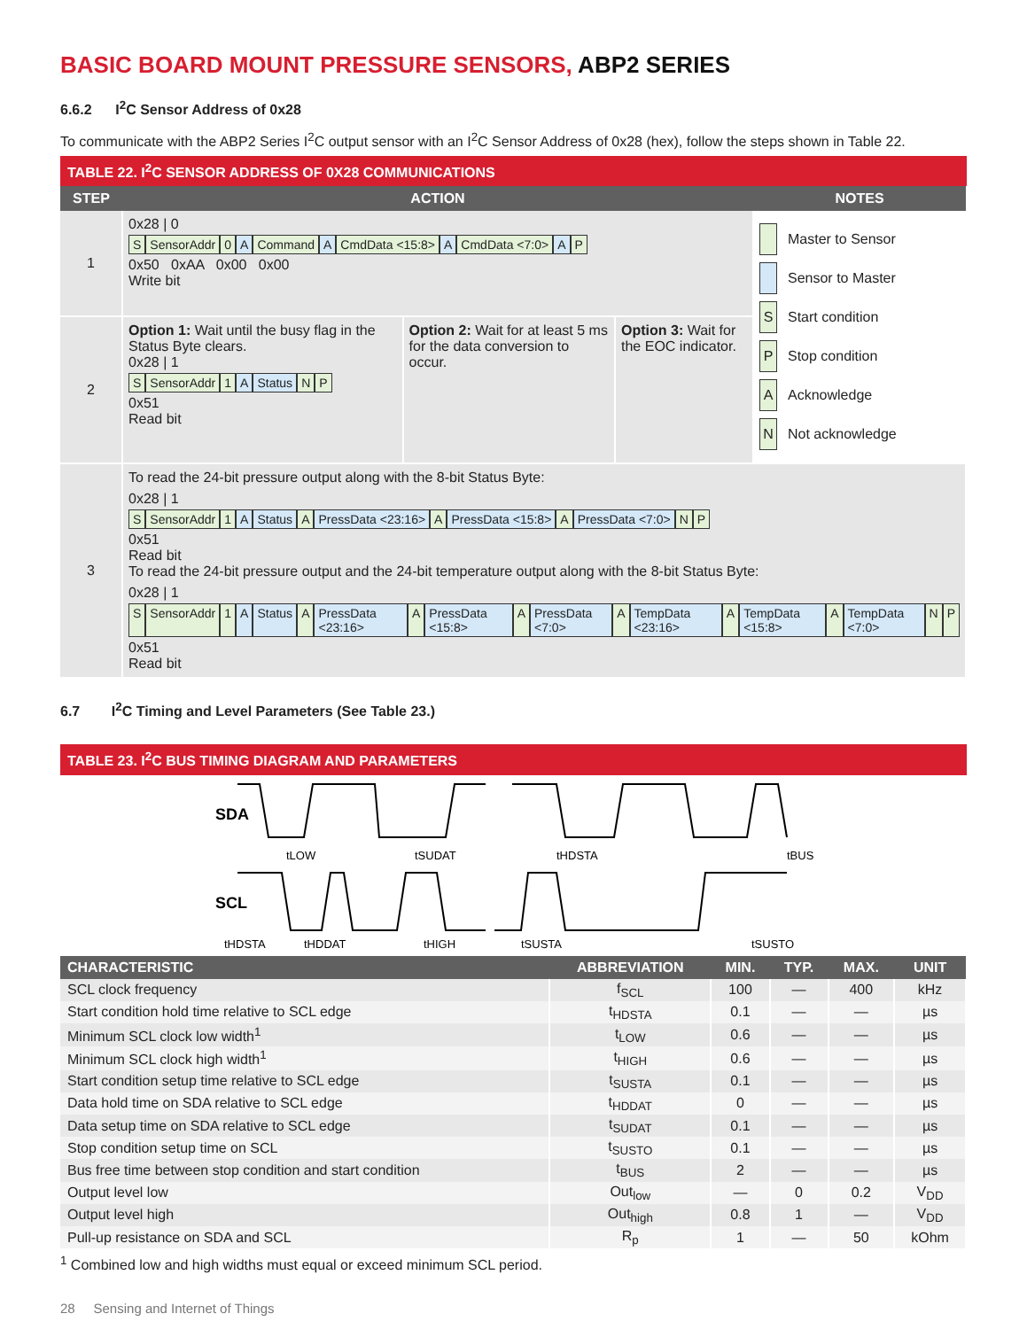BASIC BOARD MOUNT PRESSURE SENSORS, ABP2 SERIES
6.6.2 I<sup>2</sup>C Sensor Address of 0x28
To communicate with the ABP2 Series I<sup>2</sup>C output sensor with an I<sup>2</sup>C Sensor Address of 0x28 (hex), follow the steps shown in Table 22.
TABLE 22. I<sup>2</sup>C SENSOR ADDRESS OF 0X28 COMMUNICATIONS
| STEP | ACTION | | | NOTES |
| --- | --- | --- | --- | --- |
| 1 | 0x28 / 0 S SensorAddr 0 A Command A CmdData <15:8> A CmdData <7:0> A P 0x50 0xAA 0x00 0x00 Write bit | | | Master to Sensor Sensor to Master S Start condition P Stop condition A Acknowledge N Not acknowledge |
| 2 | Option 1: Wait until the busy flag in the Status Byte clears. 0x28 / 1 S SensorAddr 1 A Status N P 0x51 Read bit | Option 2: Wait for at least 5 ms for the data conversion to occur. | Option 3: Wait for the EOC indicator. | |
| 3 | To read the 24-bit pressure output along with the 8-bit Status Byte: 0x28 / 1 S SensorAddr 1 A Status A PressData <23:16> A PressData <15:8> A PressData <7:0> N P 0x51 Read bit To read the 24-bit pressure output and the 24-bit temperature output along with the 8-bit Status Byte: 0x28 / 1 S SensorAddr 1 A Status A PressData <23:16> A PressData <15:8> A PressData <7:0> A TempData <23:16> A TempData <15:8> A TempData <7:0> N P 0x51 Read bit | | | |
6.7 I<sup>2</sup>C Timing and Level Parameters (See Table 23.)
TABLE 23. I<sup>2</sup>C BUS TIMING DIAGRAM AND PARAMETERS
SDA
SCL
tLOW
tSUDAT
tHDSTA
tBUS
tHDSTA
tHDDAT
tHIGH
tSUSTA
tSUSTO
| CHARACTERISTIC | ABBREVIATION | MIN. | TYP. | MAX. | UNIT |
| --- | --- | --- | --- | --- | --- |
| SCL clock frequency | f<sub>SCL</sub> | 100 | — | 400 | kHz |
| Start condition hold time relative to SCL edge | t<sub>HDSTA</sub> | 0.1 | — | — | µs |
| Minimum SCL clock low width<sup>1</sup> | t<sub>LOW</sub> | 0.6 | — | — | µs |
| Minimum SCL clock high width<sup>1</sup> | t<sub>HIGH</sub> | 0.6 | — | — | µs |
| Start condition setup time relative to SCL edge | t<sub>SUSTA</sub> | 0.1 | — | — | µs |
| Data hold time on SDA relative to SCL edge | t<sub>HDDAT</sub> | 0 | — | — | µs |
| Data setup time on SDA relative to SCL edge | t<sub>SUDAT</sub> | 0.1 | — | — | µs |
| Stop condition setup time on SCL | t<sub>SUSTO</sub> | 0.1 | — | — | µs |
| Bus free time between stop condition and start condition | t<sub>BUS</sub> | 2 | — | — | µs |
| Output level low | Out<sub>low</sub> | — | 0 | 0.2 | V<sub>DD</sub> |
| Output level high | Out<sub>high</sub> | 0.8 | 1 | — | V<sub>DD</sub> |
| Pull-up resistance on SDA and SCL | R<sub>p</sub> | 1 | — | 50 | kOhm |
<sup>1</sup> Combined low and high widths must equal or exceed minimum SCL period.
28 Sensing and Internet of Things